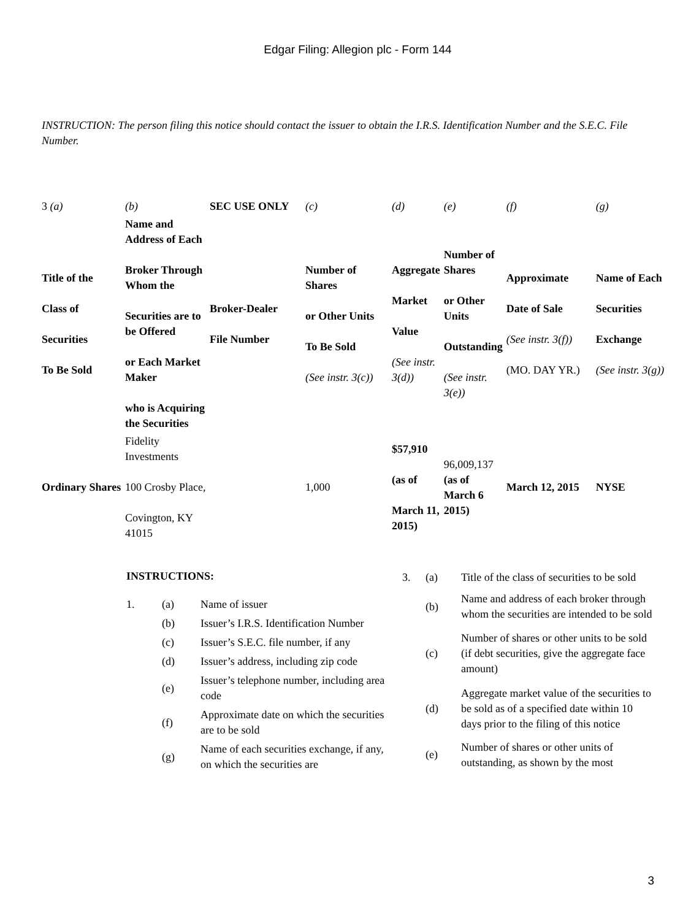Edgar Filing: Allegion plc - Form 144
INSTRUCTION: The person filing this notice should contact the issuer to obtain the I.R.S. Identification Number and the S.E.C. File Number.
| 3 (a) | (b) | SEC USE ONLY | (c) | (d) | (e) | (f) | (g) |
| Title of the Class of Securities To Be Sold | Name and Address of Each Broker Through Whom the Securities are to be Offered or Each Market Maker who is Acquiring the Securities | Broker-Dealer File Number | Number of Shares or Other Units To Be Sold (See instr. 3(c)) | Aggregate Market Value (See instr. 3(d)) | Number of Shares or Other Units Outstanding (See instr. 3(e)) | Approximate Date of Sale (See instr. 3(f)) (MO. DAY YR.) | Name of Each Securities Exchange (See instr. 3(g)) |
| Ordinary Shares | Fidelity Investments 100 Crosby Place, Covington, KY 41015 | | 1,000 | $57,910 (as of March 11, 2015) | 96,009,137 (as of March 6 2015) | March 12, 2015 | NYSE |
| INSTRUCTIONS: | | |
| 1. | (a) | Name of issuer |
| | (b) | Issuer’s I.R.S. Identification Number |
| | (c) | Issuer’s S.E.C. file number, if any |
| | (d) | Issuer’s address, including zip code |
| | (e) | Issuer’s telephone number, including area code |
| | (f) | Approximate date on which the securities are to be sold |
| | (g) | Name of each securities exchange, if any, on which the securities are |
| 3. | (a) | Title of the class of securities to be sold |
| | (b) | Name and address of each broker through whom the securities are intended to be sold |
| | (c) | Number of shares or other units to be sold (if debt securities, give the aggregate face amount) |
| | (d) | Aggregate market value of the securities to be sold as of a specified date within 10 days prior to the filing of this notice |
| | (e) | Number of shares or other units of outstanding, as shown by the most |
3